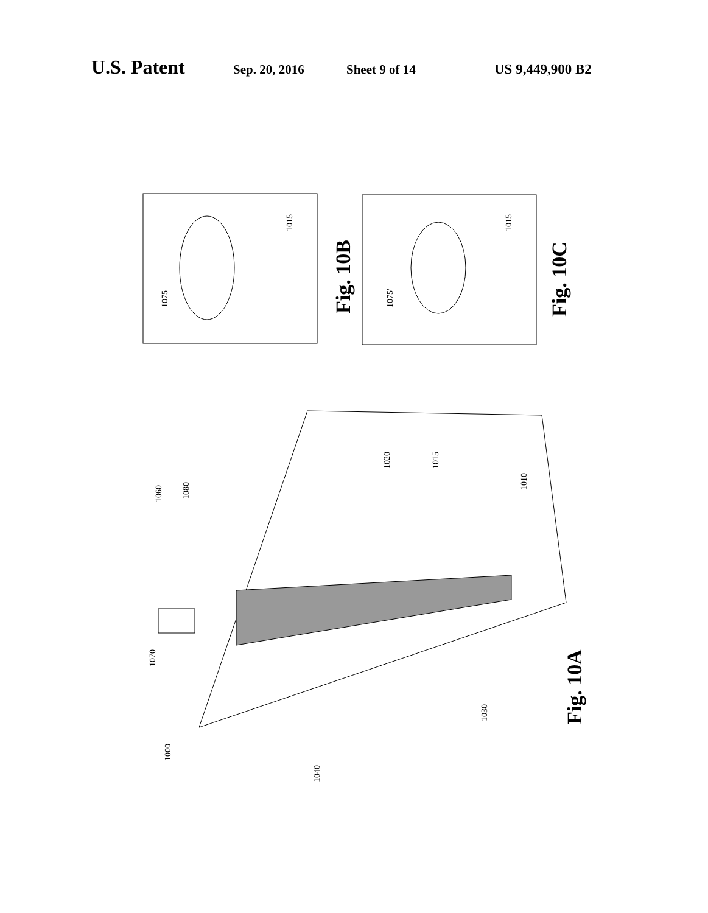U.S. Patent Sep. 20, 2016 Sheet 9 of 14 US 9,449,900 B2
1075
1015
Fig. 10B
1075'
1015
Fig. 10C
1060
1080
1020
1015
1010
1070
1030
1000
1040
Fig. 10A